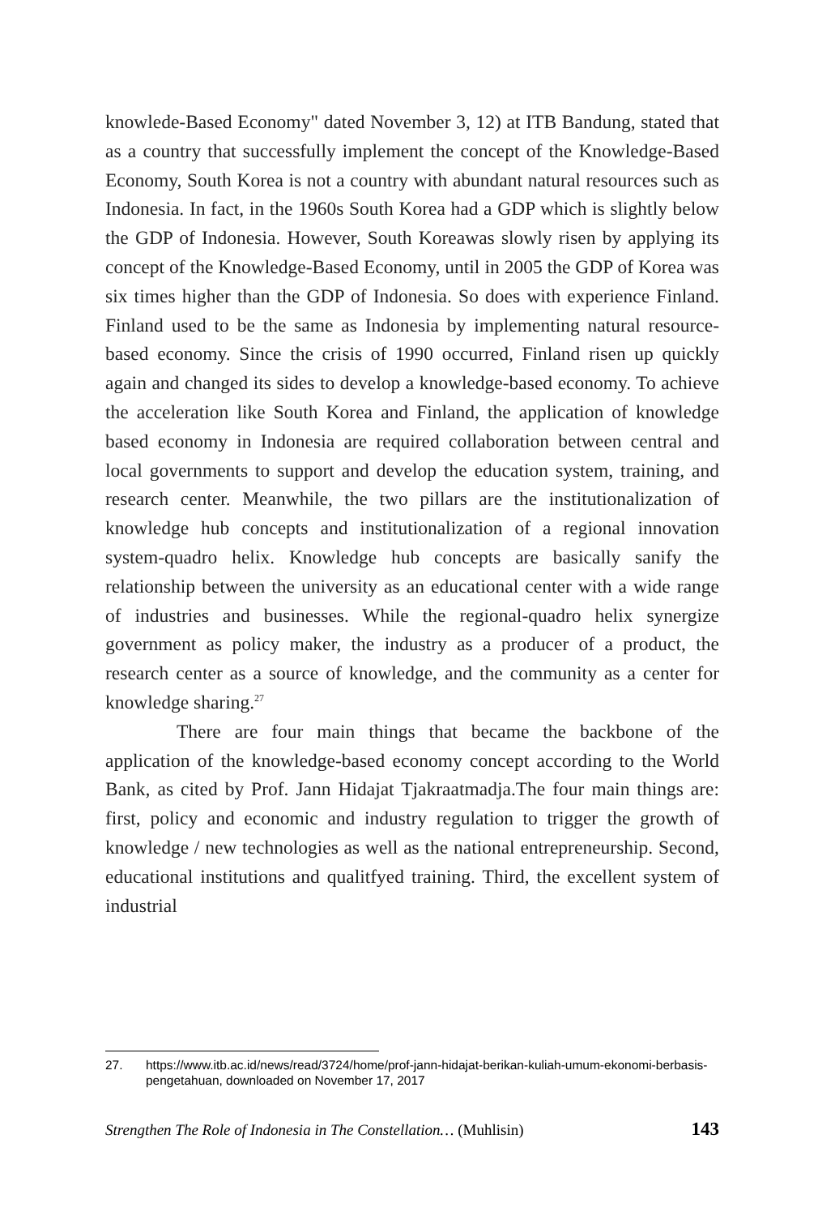knowlede-Based Economy" dated November 3, 12) at ITB Bandung, stated that as a country that successfully implement the concept of the Knowledge-Based Economy, South Korea is not a country with abundant natural resources such as Indonesia. In fact, in the 1960s South Korea had a GDP which is slightly below the GDP of Indonesia. However, South Koreawas slowly risen by applying its concept of the Knowledge-Based Economy, until in 2005 the GDP of Korea was six times higher than the GDP of Indonesia. So does with experience Finland. Finland used to be the same as Indonesia by implementing natural resource-based economy. Since the crisis of 1990 occurred, Finland risen up quickly again and changed its sides to develop a knowledge-based economy. To achieve the acceleration like South Korea and Finland, the application of knowledge based economy in Indonesia are required collaboration between central and local governments to support and develop the education system, training, and research center. Meanwhile, the two pillars are the institutionalization of knowledge hub concepts and institutionalization of a regional innovation system-quadro helix. Knowledge hub concepts are basically sanify the relationship between the university as an educational center with a wide range of industries and businesses. While the regional-quadro helix synergize government as policy maker, the industry as a producer of a product, the research center as a source of knowledge, and the community as a center for knowledge sharing.<sup>27</sup>
There are four main things that became the backbone of the application of the knowledge-based economy concept according to the World Bank, as cited by Prof. Jann Hidajat Tjakraatmadja.The four main things are: first, policy and economic and industry regulation to trigger the growth of knowledge / new technologies as well as the national entrepreneurship. Second, educational institutions and qualitfyed training. Third, the excellent system of industrial
27. https://www.itb.ac.id/news/read/3724/home/prof-jann-hidajat-berikan-kuliah-umum-ekonomi-berbasis-pengetahuan, downloaded on November 17, 2017
Strengthen The Role of Indonesia in The Constellation… (Muhlisin) 143